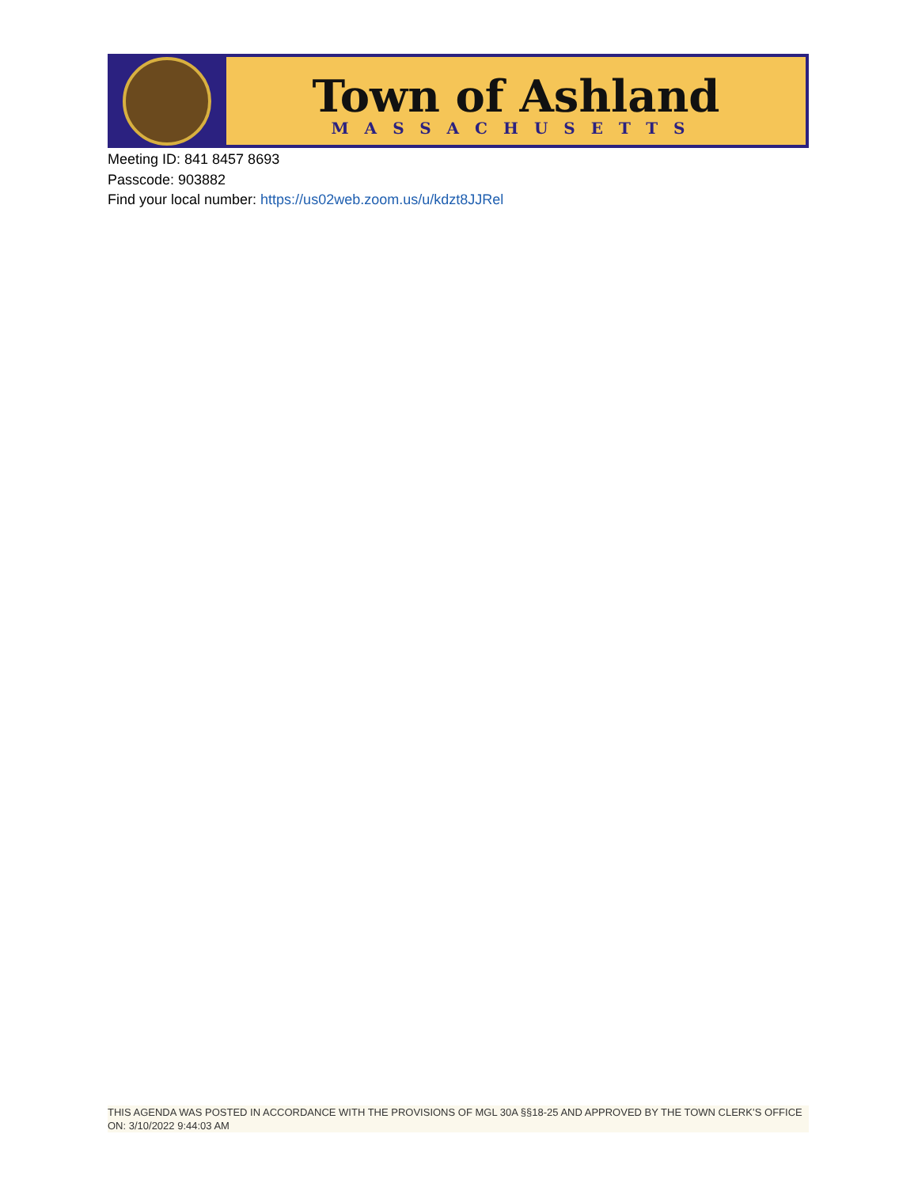Town of Ashland
MASSACHUSETTS
Meeting ID: 841 8457 8693
Passcode: 903882
Find your local number: https://us02web.zoom.us/u/kdzt8JJRel
THIS AGENDA WAS POSTED IN ACCORDANCE WITH THE PROVISIONS OF MGL 30A §§18-25 AND APPROVED BY THE TOWN CLERK’S OFFICE ON: 3/10/2022 9:44:03 AM